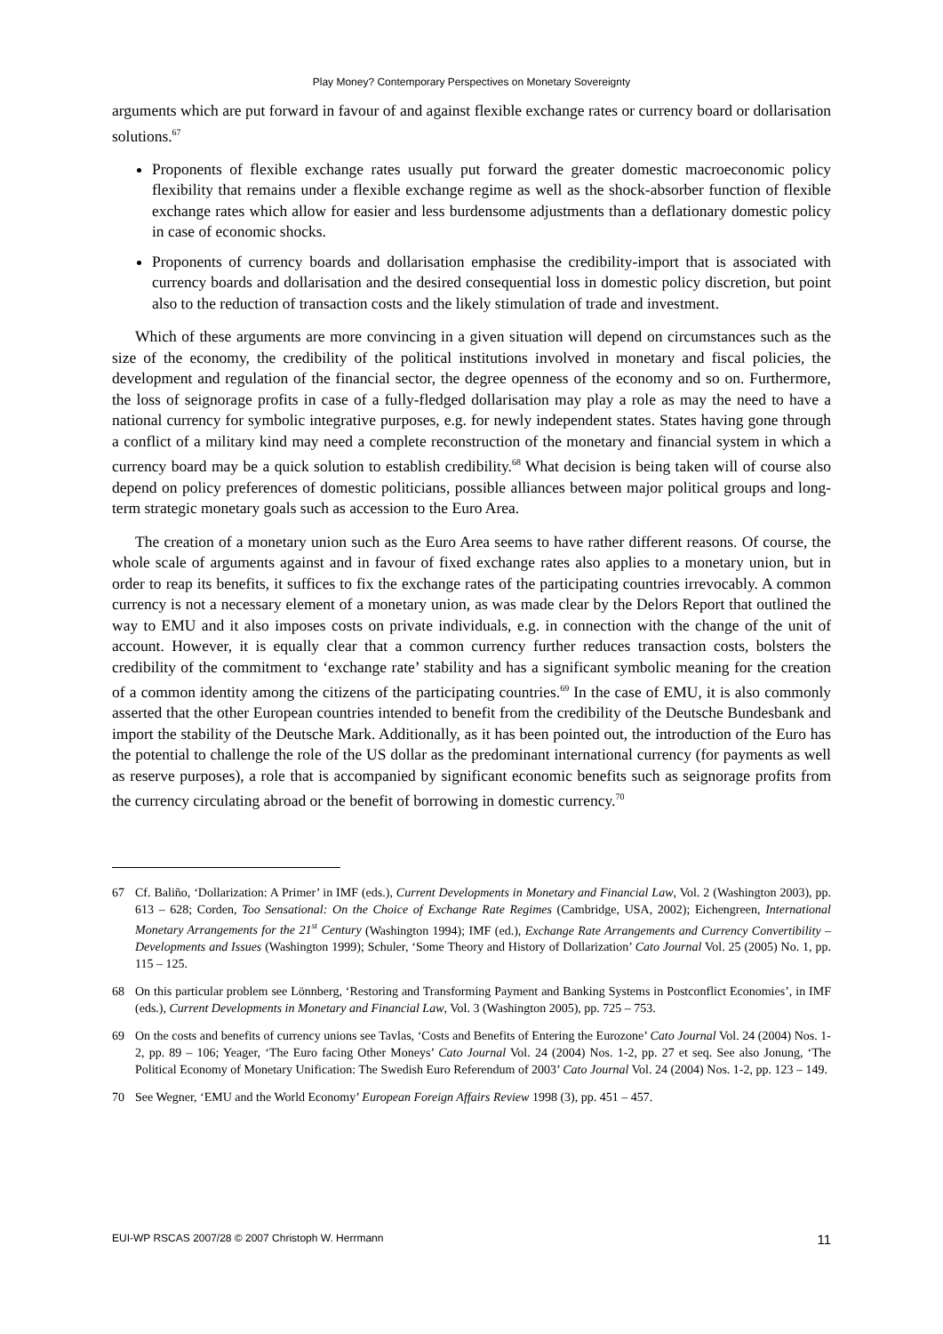Play Money? Contemporary Perspectives on Monetary Sovereignty
arguments which are put forward in favour of and against flexible exchange rates or currency board or dollarisation solutions.<sup>67</sup>
Proponents of flexible exchange rates usually put forward the greater domestic macroeconomic policy flexibility that remains under a flexible exchange regime as well as the shock-absorber function of flexible exchange rates which allow for easier and less burdensome adjustments than a deflationary domestic policy in case of economic shocks.
Proponents of currency boards and dollarisation emphasise the credibility-import that is associated with currency boards and dollarisation and the desired consequential loss in domestic policy discretion, but point also to the reduction of transaction costs and the likely stimulation of trade and investment.
Which of these arguments are more convincing in a given situation will depend on circumstances such as the size of the economy, the credibility of the political institutions involved in monetary and fiscal policies, the development and regulation of the financial sector, the degree openness of the economy and so on. Furthermore, the loss of seignorage profits in case of a fully-fledged dollarisation may play a role as may the need to have a national currency for symbolic integrative purposes, e.g. for newly independent states. States having gone through a conflict of a military kind may need a complete reconstruction of the monetary and financial system in which a currency board may be a quick solution to establish credibility.<sup>68</sup> What decision is being taken will of course also depend on policy preferences of domestic politicians, possible alliances between major political groups and long-term strategic monetary goals such as accession to the Euro Area.
The creation of a monetary union such as the Euro Area seems to have rather different reasons. Of course, the whole scale of arguments against and in favour of fixed exchange rates also applies to a monetary union, but in order to reap its benefits, it suffices to fix the exchange rates of the participating countries irrevocably. A common currency is not a necessary element of a monetary union, as was made clear by the Delors Report that outlined the way to EMU and it also imposes costs on private individuals, e.g. in connection with the change of the unit of account. However, it is equally clear that a common currency further reduces transaction costs, bolsters the credibility of the commitment to ‘exchange rate’ stability and has a significant symbolic meaning for the creation of a common identity among the citizens of the participating countries.<sup>69</sup> In the case of EMU, it is also commonly asserted that the other European countries intended to benefit from the credibility of the Deutsche Bundesbank and import the stability of the Deutsche Mark. Additionally, as it has been pointed out, the introduction of the Euro has the potential to challenge the role of the US dollar as the predominant international currency (for payments as well as reserve purposes), a role that is accompanied by significant economic benefits such as seignorage profits from the currency circulating abroad or the benefit of borrowing in domestic currency.<sup>70</sup>
67 Cf. Baliño, ‘Dollarization: A Primer’ in IMF (eds.), Current Developments in Monetary and Financial Law, Vol. 2 (Washington 2003), pp. 613 – 628; Corden, Too Sensational: On the Choice of Exchange Rate Regimes (Cambridge, USA, 2002); Eichengreen, International Monetary Arrangements for the 21<sup>st</sup> Century (Washington 1994); IMF (ed.), Exchange Rate Arrangements and Currency Convertibility – Developments and Issues (Washington 1999); Schuler, ‘Some Theory and History of Dollarization’ Cato Journal Vol. 25 (2005) No. 1, pp. 115 – 125.
68 On this particular problem see Lönnberg, ‘Restoring and Transforming Payment and Banking Systems in Postconflict Economies’, in IMF (eds.), Current Developments in Monetary and Financial Law, Vol. 3 (Washington 2005), pp. 725 – 753.
69 On the costs and benefits of currency unions see Tavlas, ‘Costs and Benefits of Entering the Eurozone’ Cato Journal Vol. 24 (2004) Nos. 1-2, pp. 89 – 106; Yeager, ‘The Euro facing Other Moneys’ Cato Journal Vol. 24 (2004) Nos. 1-2, pp. 27 et seq. See also Jonung, ‘The Political Economy of Monetary Unification: The Swedish Euro Referendum of 2003’ Cato Journal Vol. 24 (2004) Nos. 1-2, pp. 123 – 149.
70 See Wegner, ‘EMU and the World Economy’ European Foreign Affairs Review 1998 (3), pp. 451 – 457.
EUI-WP RSCAS 2007/28 © 2007 Christoph W. Herrmann 11